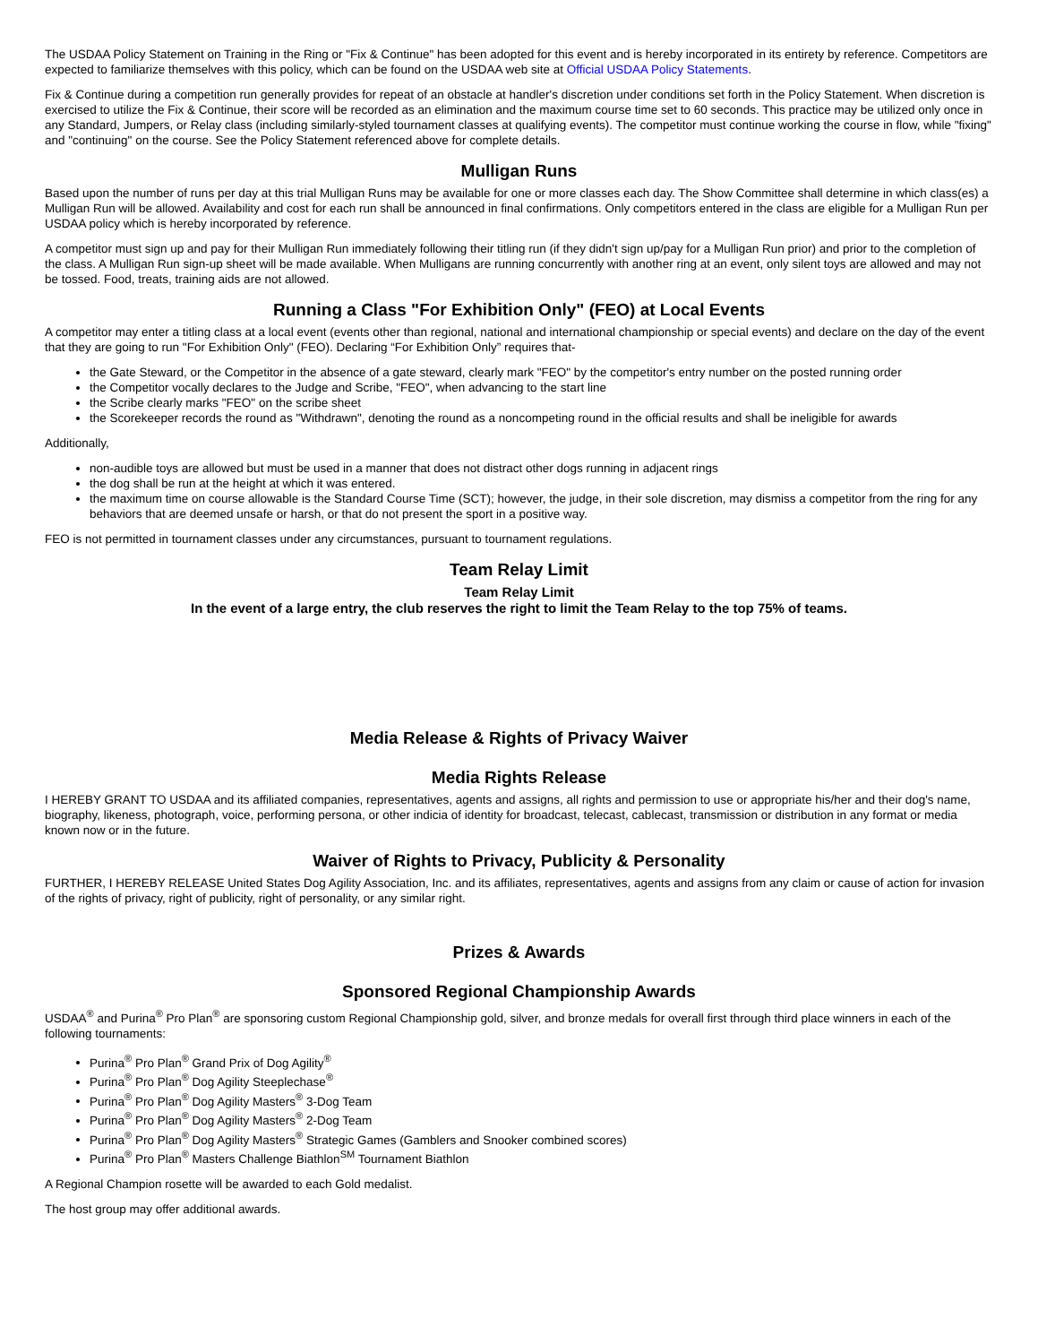The USDAA Policy Statement on Training in the Ring or "Fix & Continue" has been adopted for this event and is hereby incorporated in its entirety by reference. Competitors are expected to familiarize themselves with this policy, which can be found on the USDAA web site at Official USDAA Policy Statements.
Fix & Continue during a competition run generally provides for repeat of an obstacle at handler's discretion under conditions set forth in the Policy Statement. When discretion is exercised to utilize the Fix & Continue, their score will be recorded as an elimination and the maximum course time set to 60 seconds. This practice may be utilized only once in any Standard, Jumpers, or Relay class (including similarly-styled tournament classes at qualifying events). The competitor must continue working the course in flow, while "fixing" and "continuing" on the course. See the Policy Statement referenced above for complete details.
Mulligan Runs
Based upon the number of runs per day at this trial Mulligan Runs may be available for one or more classes each day. The Show Committee shall determine in which class(es) a Mulligan Run will be allowed. Availability and cost for each run shall be announced in final confirmations. Only competitors entered in the class are eligible for a Mulligan Run per USDAA policy which is hereby incorporated by reference.
A competitor must sign up and pay for their Mulligan Run immediately following their titling run (if they didn't sign up/pay for a Mulligan Run prior) and prior to the completion of the class. A Mulligan Run sign-up sheet will be made available. When Mulligans are running concurrently with another ring at an event, only silent toys are allowed and may not be tossed. Food, treats, training aids are not allowed.
Running a Class "For Exhibition Only" (FEO) at Local Events
A competitor may enter a titling class at a local event (events other than regional, national and international championship or special events) and declare on the day of the event that they are going to run "For Exhibition Only" (FEO). Declaring “For Exhibition Only” requires that-
the Gate Steward, or the Competitor in the absence of a gate steward, clearly mark "FEO" by the competitor's entry number on the posted running order
the Competitor vocally declares to the Judge and Scribe, "FEO", when advancing to the start line
the Scribe clearly marks "FEO" on the scribe sheet
the Scorekeeper records the round as "Withdrawn", denoting the round as a noncompeting round in the official results and shall be ineligible for awards
Additionally,
non-audible toys are allowed but must be used in a manner that does not distract other dogs running in adjacent rings
the dog shall be run at the height at which it was entered.
the maximum time on course allowable is the Standard Course Time (SCT); however, the judge, in their sole discretion, may dismiss a competitor from the ring for any behaviors that are deemed unsafe or harsh, or that do not present the sport in a positive way.
FEO is not permitted in tournament classes under any circumstances, pursuant to tournament regulations.
Team Relay Limit
Team Relay Limit
In the event of a large entry, the club reserves the right to limit the Team Relay to the top 75% of teams.
Media Release & Rights of Privacy Waiver
Media Rights Release
I HEREBY GRANT TO USDAA and its affiliated companies, representatives, agents and assigns, all rights and permission to use or appropriate his/her and their dog's name, biography, likeness, photograph, voice, performing persona, or other indicia of identity for broadcast, telecast, cablecast, transmission or distribution in any format or media known now or in the future.
Waiver of Rights to Privacy, Publicity & Personality
FURTHER, I HEREBY RELEASE United States Dog Agility Association, Inc. and its affiliates, representatives, agents and assigns from any claim or cause of action for invasion of the rights of privacy, right of publicity, right of personality, or any similar right.
Prizes & Awards
Sponsored Regional Championship Awards
USDAA<sup>®</sup> and Purina<sup>®</sup> Pro Plan<sup>®</sup> are sponsoring custom Regional Championship gold, silver, and bronze medals for overall first through third place winners in each of the following tournaments:
Purina<sup>®</sup> Pro Plan<sup>®</sup> Grand Prix of Dog Agility<sup>®</sup>
Purina<sup>®</sup> Pro Plan<sup>®</sup> Dog Agility Steeplechase<sup>®</sup>
Purina<sup>®</sup> Pro Plan<sup>®</sup> Dog Agility Masters<sup>®</sup> 3-Dog Team
Purina<sup>®</sup> Pro Plan<sup>®</sup> Dog Agility Masters<sup>®</sup> 2-Dog Team
Purina<sup>®</sup> Pro Plan<sup>®</sup> Dog Agility Masters<sup>®</sup> Strategic Games (Gamblers and Snooker combined scores)
Purina<sup>®</sup> Pro Plan<sup>®</sup> Masters Challenge Biathlon<sup>SM</sup> Tournament Biathlon
A Regional Champion rosette will be awarded to each Gold medalist.
The host group may offer additional awards.